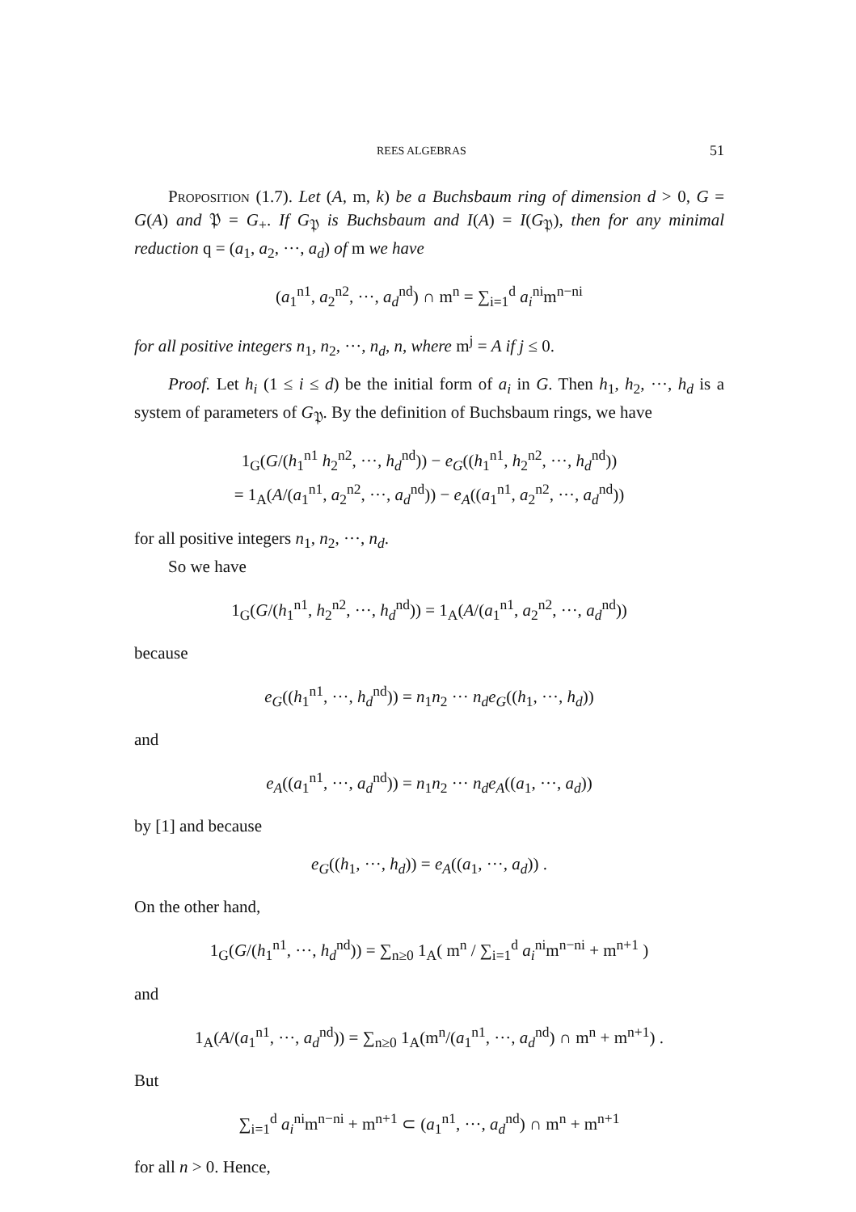REES ALGEBRAS 51
Proposition (1.7). Let (A, m, k) be a Buchsbaum ring of dimension d > 0, G = G(A) and 𝔓 = G<sub>+</sub>. If G<sub>𝔓</sub> is Buchsbaum and I(A) = I(G<sub>𝔓</sub>), then for any minimal reduction q = (a<sub>1</sub>, a<sub>2</sub>, ···, a<sub>d</sub>) of m we have
(a<sub>1</sub><sup>n1</sup>, a<sub>2</sub><sup>n2</sup>, ···, a<sub>d</sub><sup>nd</sup>) ∩ m<sup>n</sup> = ∑<sub>i=1</sub><sup>d</sup> a<sub>i</sub><sup>ni</sup>m<sup>n−ni</sup>
for all positive integers n<sub>1</sub>, n<sub>2</sub>, ···, n<sub>d</sub>, n, where m<sup>j</sup> = A if j ≤ 0.
Proof. Let h<sub>i</sub> (1 ≤ i ≤ d) be the initial form of a<sub>i</sub> in G. Then h<sub>1</sub>, h<sub>2</sub>, ···, h<sub>d</sub> is a system of parameters of G<sub>𝔓</sub>. By the definition of Buchsbaum rings, we have
1<sub>G</sub>(G/(h<sub>1</sub><sup>n1</sup> h<sub>2</sub><sup>n2</sup>, ···, h<sub>d</sub><sup>nd</sup>)) − e<sub>G</sub>((h<sub>1</sub><sup>n1</sup>, h<sub>2</sub><sup>n2</sup>, ···, h<sub>d</sub><sup>nd</sup>))
= 1<sub>A</sub>(A/(a<sub>1</sub><sup>n1</sup>, a<sub>2</sub><sup>n2</sup>, ···, a<sub>d</sub><sup>nd</sup>)) − e<sub>A</sub>((a<sub>1</sub><sup>n1</sup>, a<sub>2</sub><sup>n2</sup>, ···, a<sub>d</sub><sup>nd</sup>))
for all positive integers n<sub>1</sub>, n<sub>2</sub>, ···, n<sub>d</sub>.
So we have
1<sub>G</sub>(G/(h<sub>1</sub><sup>n1</sup>, h<sub>2</sub><sup>n2</sup>, ···, h<sub>d</sub><sup>nd</sup>)) = 1<sub>A</sub>(A/(a<sub>1</sub><sup>n1</sup>, a<sub>2</sub><sup>n2</sup>, ···, a<sub>d</sub><sup>nd</sup>))
because
e<sub>G</sub>((h<sub>1</sub><sup>n1</sup>, ···, h<sub>d</sub><sup>nd</sup>)) = n<sub>1</sub>n<sub>2</sub> ··· n<sub>d</sub>e<sub>G</sub>((h<sub>1</sub>, ···, h<sub>d</sub>))
and
e<sub>A</sub>((a<sub>1</sub><sup>n1</sup>, ···, a<sub>d</sub><sup>nd</sup>)) = n<sub>1</sub>n<sub>2</sub> ··· n<sub>d</sub>e<sub>A</sub>((a<sub>1</sub>, ···, a<sub>d</sub>))
by [1] and because
e<sub>G</sub>((h<sub>1</sub>, ···, h<sub>d</sub>)) = e<sub>A</sub>((a<sub>1</sub>, ···, a<sub>d</sub>)) .
On the other hand,
1<sub>G</sub>(G/(h<sub>1</sub><sup>n1</sup>, ···, h<sub>d</sub><sup>nd</sup>)) = ∑<sub>n≥0</sub> 1<sub>A</sub>( m<sup>n</sup> / ∑<sub>i=1</sub><sup>d</sup> a<sub>i</sub><sup>ni</sup>m<sup>n−ni</sup> + m<sup>n+1</sup> )
and
1<sub>A</sub>(A/(a<sub>1</sub><sup>n1</sup>, ···, a<sub>d</sub><sup>nd</sup>)) = ∑<sub>n≥0</sub> 1<sub>A</sub>(m<sup>n</sup>/(a<sub>1</sub><sup>n1</sup>, ···, a<sub>d</sub><sup>nd</sup>) ∩ m<sup>n</sup> + m<sup>n+1</sup>) .
But
∑<sub>i=1</sub><sup>d</sup> a<sub>i</sub><sup>ni</sup>m<sup>n−ni</sup> + m<sup>n+1</sup> ⊂ (a<sub>1</sub><sup>n1</sup>, ···, a<sub>d</sub><sup>nd</sup>) ∩ m<sup>n</sup> + m<sup>n+1</sup>
for all n > 0. Hence,